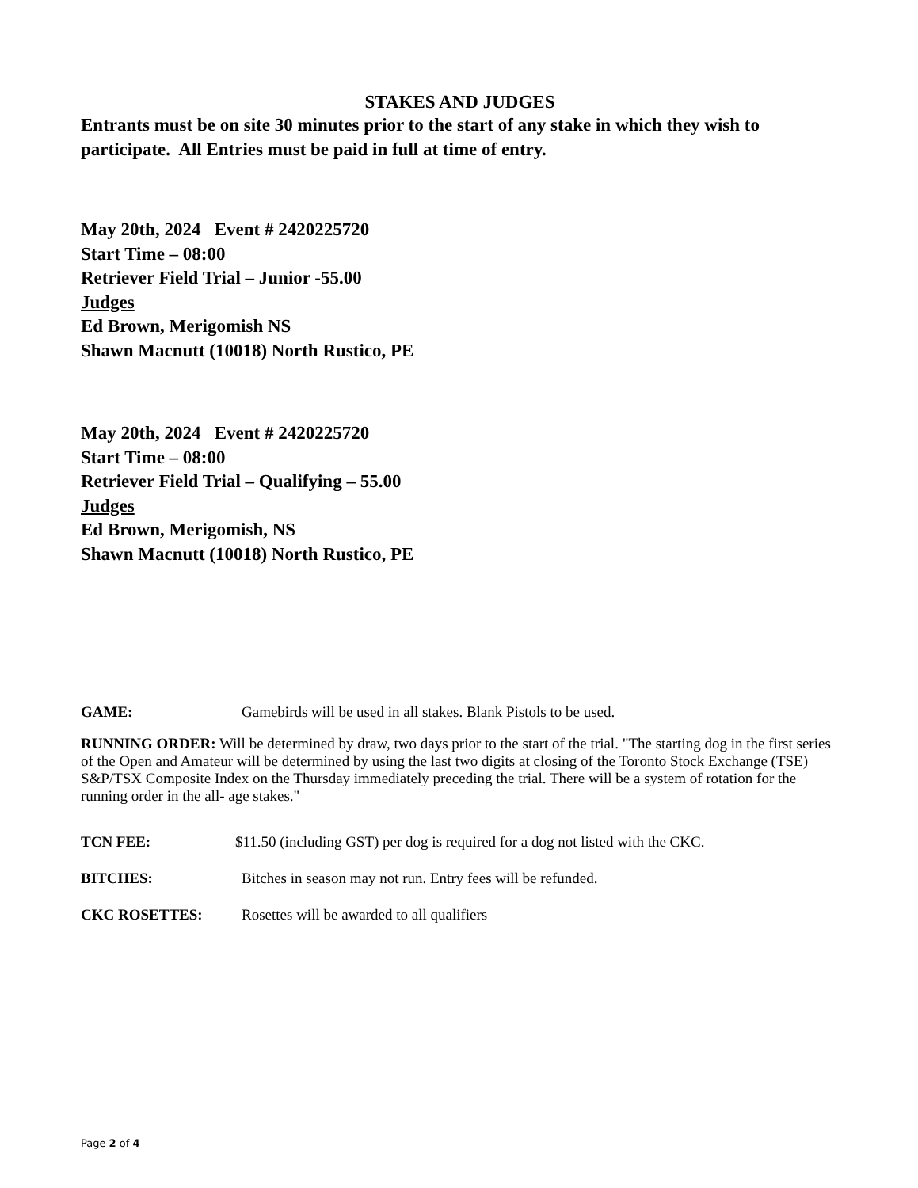STAKES AND JUDGES
Entrants must be on site 30 minutes prior to the start of any stake in which they wish to participate. All Entries must be paid in full at time of entry.
May 20th, 2024 Event # 2420225720
Start Time – 08:00
Retriever Field Trial – Junior -55.00
Judges
Ed Brown, Merigomish NS
Shawn Macnutt (10018) North Rustico, PE
May 20th, 2024 Event # 2420225720
Start Time – 08:00
Retriever Field Trial – Qualifying – 55.00
Judges
Ed Brown, Merigomish, NS
Shawn Macnutt (10018) North Rustico, PE
GAME: Gamebirds will be used in all stakes. Blank Pistols to be used.
RUNNING ORDER: Will be determined by draw, two days prior to the start of the trial. "The starting dog in the first series of the Open and Amateur will be determined by using the last two digits at closing of the Toronto Stock Exchange (TSE) S&P/TSX Composite Index on the Thursday immediately preceding the trial. There will be a system of rotation for the running order in the all- age stakes."
TCN FEE: $11.50 (including GST) per dog is required for a dog not listed with the CKC.
BITCHES: Bitches in season may not run. Entry fees will be refunded.
CKC ROSETTES: Rosettes will be awarded to all qualifiers
Page 2 of 4